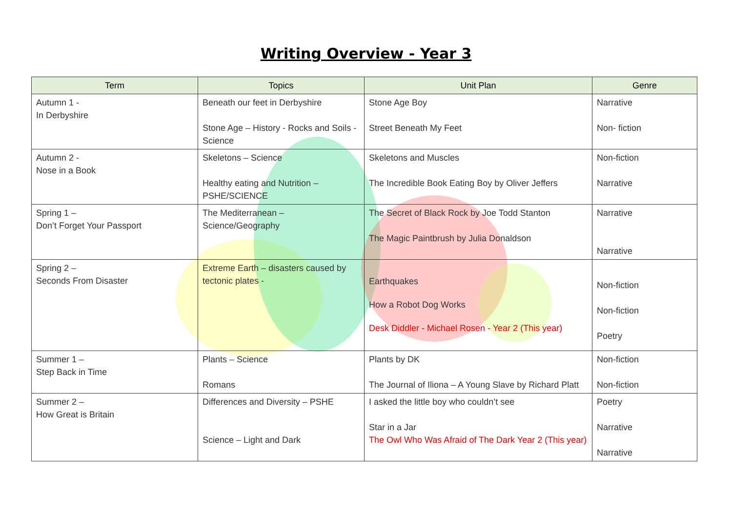Writing Overview - Year 3
| Term | Topics | Unit Plan | Genre |
| --- | --- | --- | --- |
| Autumn 1 - In Derbyshire | Beneath our feet in Derbyshire Stone Age – History - Rocks and Soils - Science | Stone Age Boy Street Beneath My Feet | Narrative Non- fiction |
| Autumn 2 - Nose in a Book | Skeletons – Science Healthy eating and Nutrition – PSHE/SCIENCE | Skeletons and Muscles The Incredible Book Eating Boy by Oliver Jeffers | Non-fiction Narrative |
| Spring 1 – Don’t Forget Your Passport | The Mediterranean – Science/Geography | The Secret of Black Rock by Joe Todd Stanton The Magic Paintbrush by Julia Donaldson | Narrative Narrative |
| Spring 2 – Seconds From Disaster | Extreme Earth – disasters caused by tectonic plates - | Earthquakes How a Robot Dog Works Desk Diddler - Michael Rosen - Year 2 (This year) | Non-fiction Non-fiction Poetry |
| Summer 1 – Step Back in Time | Plants – Science Romans | Plants by DK The Journal of Iliona – A Young Slave by Richard Platt | Non-fiction Non-fiction |
| Summer 2 – How Great is Britain | Differences and Diversity – PSHE Science – Light and Dark | I asked the little boy who couldn’t see Star in a Jar The Owl Who Was Afraid of The Dark Year 2 (This year) | Poetry Narrative Narrative |